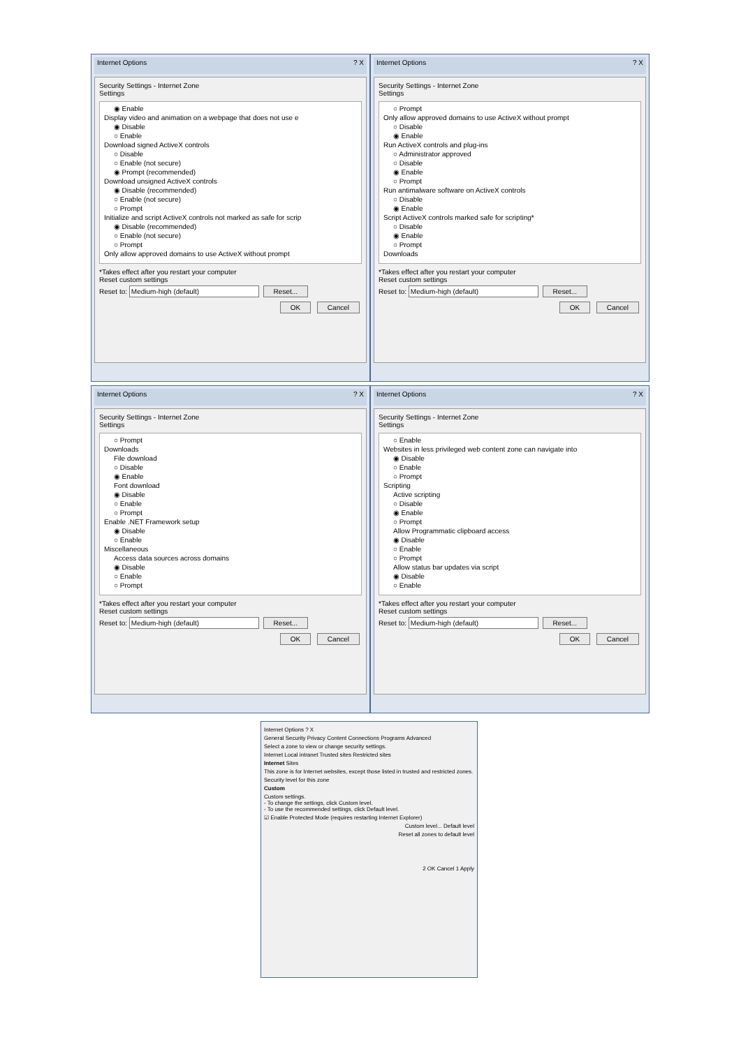Internet Options? X
Security Settings - Internet Zone
Settings
◉ Enable
Display video and animation on a webpage that does not use e
◉ Disable
○ Enable
Download signed ActiveX controls
○ Disable
○ Enable (not secure)
◉ Prompt (recommended)
Download unsigned ActiveX controls
◉ Disable (recommended)
○ Enable (not secure)
○ Prompt
Initialize and script ActiveX controls not marked as safe for scrip
◉ Disable (recommended)
○ Enable (not secure)
○ Prompt
Only allow approved domains to use ActiveX without prompt
*Takes effect after you restart your computer
Reset custom settings
Reset to: Medium-high (default) Reset...
OK Cancel
Internet Options? X
Security Settings - Internet Zone
Settings
○ Prompt
Only allow approved domains to use ActiveX without prompt
○ Disable
◉ Enable
Run ActiveX controls and plug-ins
○ Administrator approved
○ Disable
◉ Enable
○ Prompt
Run antimalware software on ActiveX controls
○ Disable
◉ Enable
Script ActiveX controls marked safe for scripting*
○ Disable
◉ Enable
○ Prompt
Downloads
*Takes effect after you restart your computer
Reset custom settings
Reset to: Medium-high (default) Reset...
OK Cancel
Internet Options? X
Security Settings - Internet Zone
Settings
○ Prompt
Downloads
File download
○ Disable
◉ Enable
Font download
◉ Disable
○ Enable
○ Prompt
Enable .NET Framework setup
◉ Disable
○ Enable
Miscellaneous
Access data sources across domains
◉ Disable
○ Enable
○ Prompt
*Takes effect after you restart your computer
Reset custom settings
Reset to: Medium-high (default) Reset...
OK Cancel
Internet Options? X
Security Settings - Internet Zone
Settings
○ Enable
Websites in less privileged web content zone can navigate into
◉ Disable
○ Enable
○ Prompt
Scripting
Active scripting
○ Disable
◉ Enable
○ Prompt
Allow Programmatic clipboard access
◉ Disable
○ Enable
○ Prompt
Allow status bar updates via script
◉ Disable
○ Enable
*Takes effect after you restart your computer
Reset custom settings
Reset to: Medium-high (default) Reset...
OK Cancel
Internet Options ? X
General Security Privacy Content Connections Programs Advanced
Select a zone to view or change security settings.
Internet Local intranet Trusted sites Restricted sites
Internet Sites
This zone is for Internet websites, except those listed in trusted and restricted zones.
Security level for this zone
Custom
Custom settings.
- To change the settings, click Custom level.
- To use the recommended settings, click Default level.
☑ Enable Protected Mode (requires restarting Internet Explorer)
Custom level... Default level
Reset all zones to default level
2 OK Cancel 1 Apply